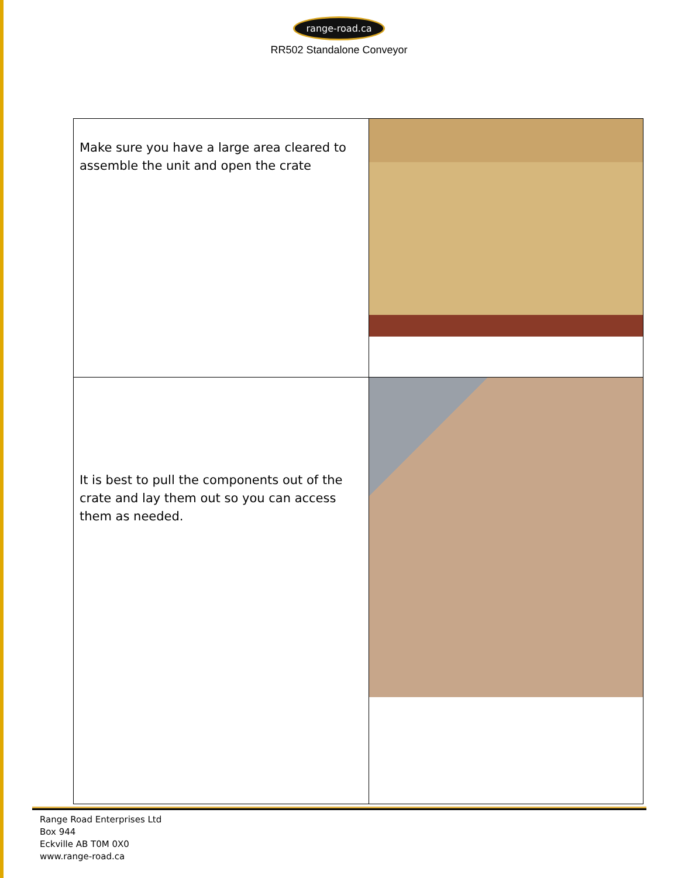range-road.ca
RR502 Standalone Conveyor
| Make sure you have a large area cleared to assemble the unit and open the crate | |
| It is best to pull the components out of the crate and lay them out so you can access them as needed. | |
Range Road Enterprises Ltd
Box 944
Eckville AB T0M 0X0
www.range-road.ca